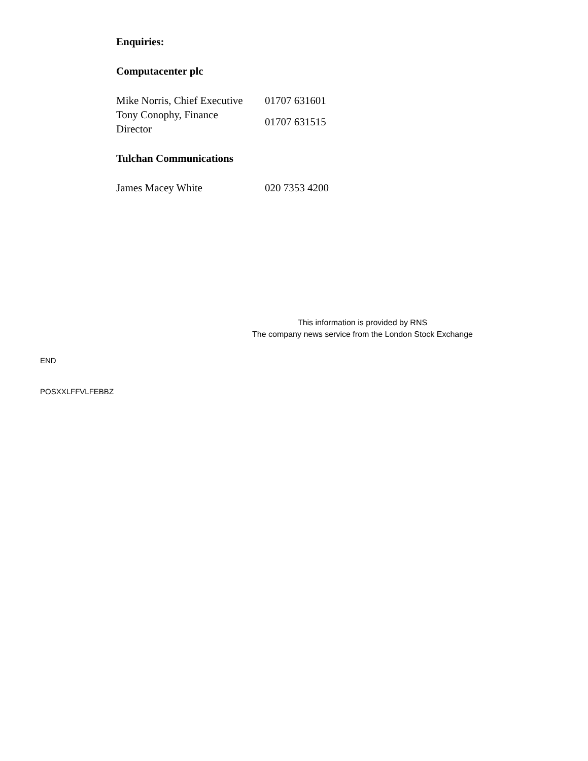Enquiries:
Computacenter plc
| Mike Norris, Chief Executive | 01707 631601 |
| Tony Conophy, Finance Director | 01707 631515 |
Tulchan Communications
| James Macey White | 020 7353 4200 |
This information is provided by RNS
The company news service from the London Stock Exchange
END
POSXXLFFVLFEBBZ